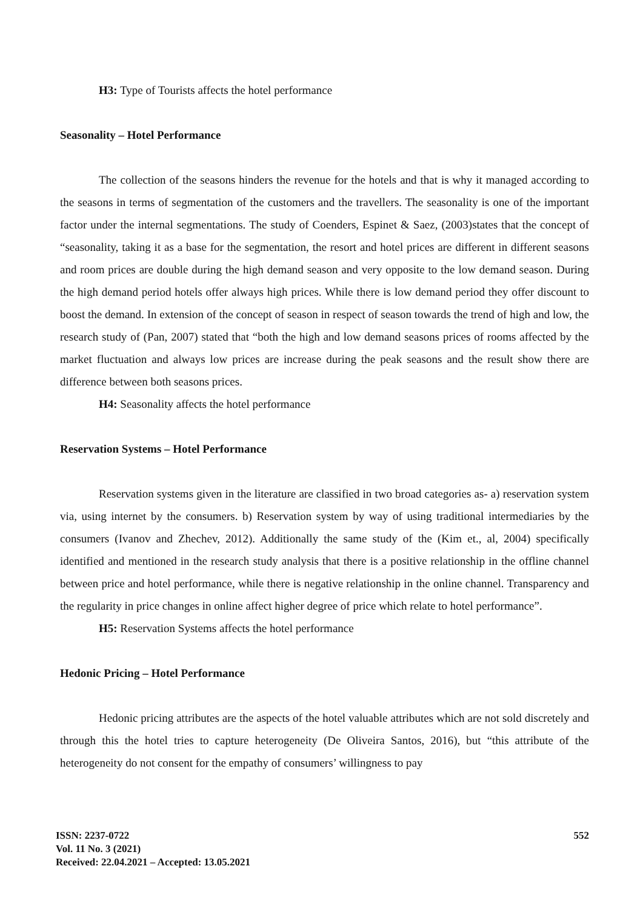H3: Type of Tourists affects the hotel performance
Seasonality – Hotel Performance
The collection of the seasons hinders the revenue for the hotels and that is why it managed according to the seasons in terms of segmentation of the customers and the travellers. The seasonality is one of the important factor under the internal segmentations. The study of Coenders, Espinet & Saez, (2003)states that the concept of “seasonality, taking it as a base for the segmentation, the resort and hotel prices are different in different seasons and room prices are double during the high demand season and very opposite to the low demand season. During the high demand period hotels offer always high prices. While there is low demand period they offer discount to boost the demand. In extension of the concept of season in respect of season towards the trend of high and low, the research study of (Pan, 2007) stated that “both the high and low demand seasons prices of rooms affected by the market fluctuation and always low prices are increase during the peak seasons and the result show there are difference between both seasons prices.
H4: Seasonality affects the hotel performance
Reservation Systems – Hotel Performance
Reservation systems given in the literature are classified in two broad categories as- a) reservation system via, using internet by the consumers. b) Reservation system by way of using traditional intermediaries by the consumers (Ivanov and Zhechev, 2012). Additionally the same study of the (Kim et., al, 2004) specifically identified and mentioned in the research study analysis that there is a positive relationship in the offline channel between price and hotel performance, while there is negative relationship in the online channel. Transparency and the regularity in price changes in online affect higher degree of price which relate to hotel performance”.
H5: Reservation Systems affects the hotel performance
Hedonic Pricing – Hotel Performance
Hedonic pricing attributes are the aspects of the hotel valuable attributes which are not sold discretely and through this the hotel tries to capture heterogeneity (De Oliveira Santos, 2016), but “this attribute of the heterogeneity do not consent for the empathy of consumers’ willingness to pay
ISSN: 2237-0722
Vol. 11 No. 3 (2021)
Received: 22.04.2021 – Accepted: 13.05.2021
552